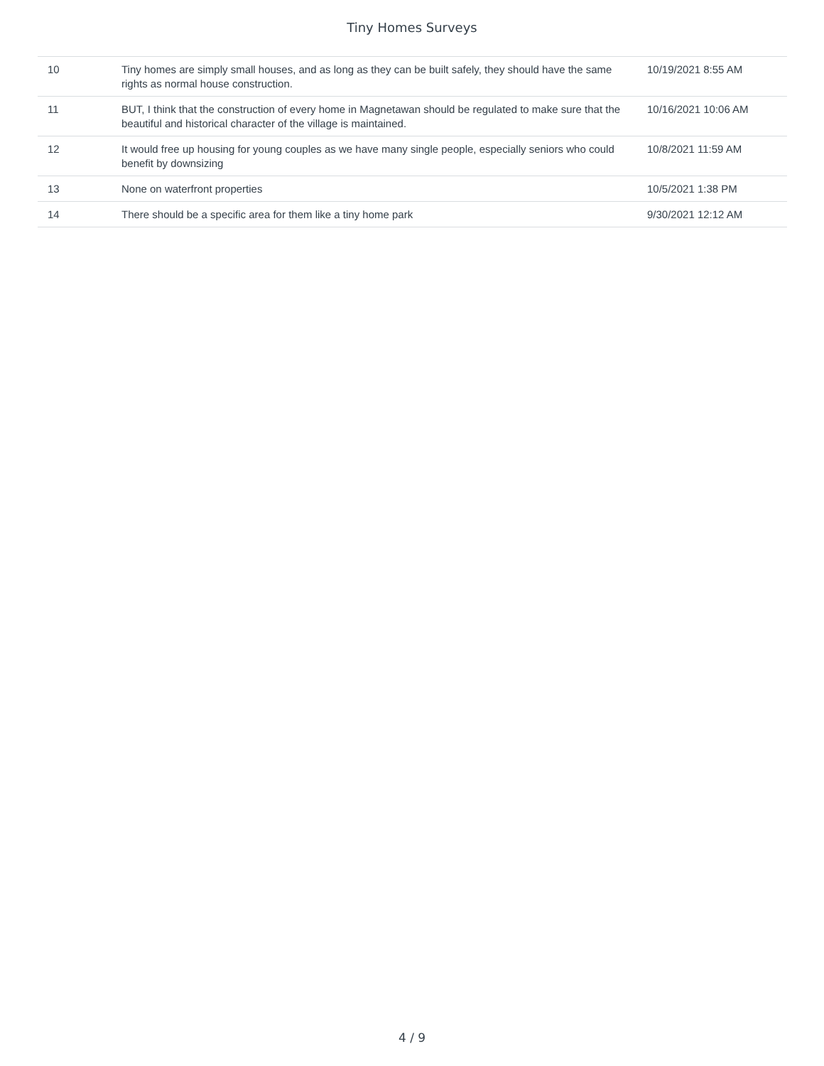Tiny Homes Surveys
| 10 | Tiny homes are simply small houses, and as long as they can be built safely, they should have the same rights as normal house construction. | 10/19/2021 8:55 AM |
| 11 | BUT, I think that the construction of every home in Magnetawan should be regulated to make sure that the beautiful and historical character of the village is maintained. | 10/16/2021 10:06 AM |
| 12 | It would free up housing for young couples as we have many single people, especially seniors who could benefit by downsizing | 10/8/2021 11:59 AM |
| 13 | None on waterfront properties | 10/5/2021 1:38 PM |
| 14 | There should be a specific area for them like a tiny home park | 9/30/2021 12:12 AM |
4 / 9